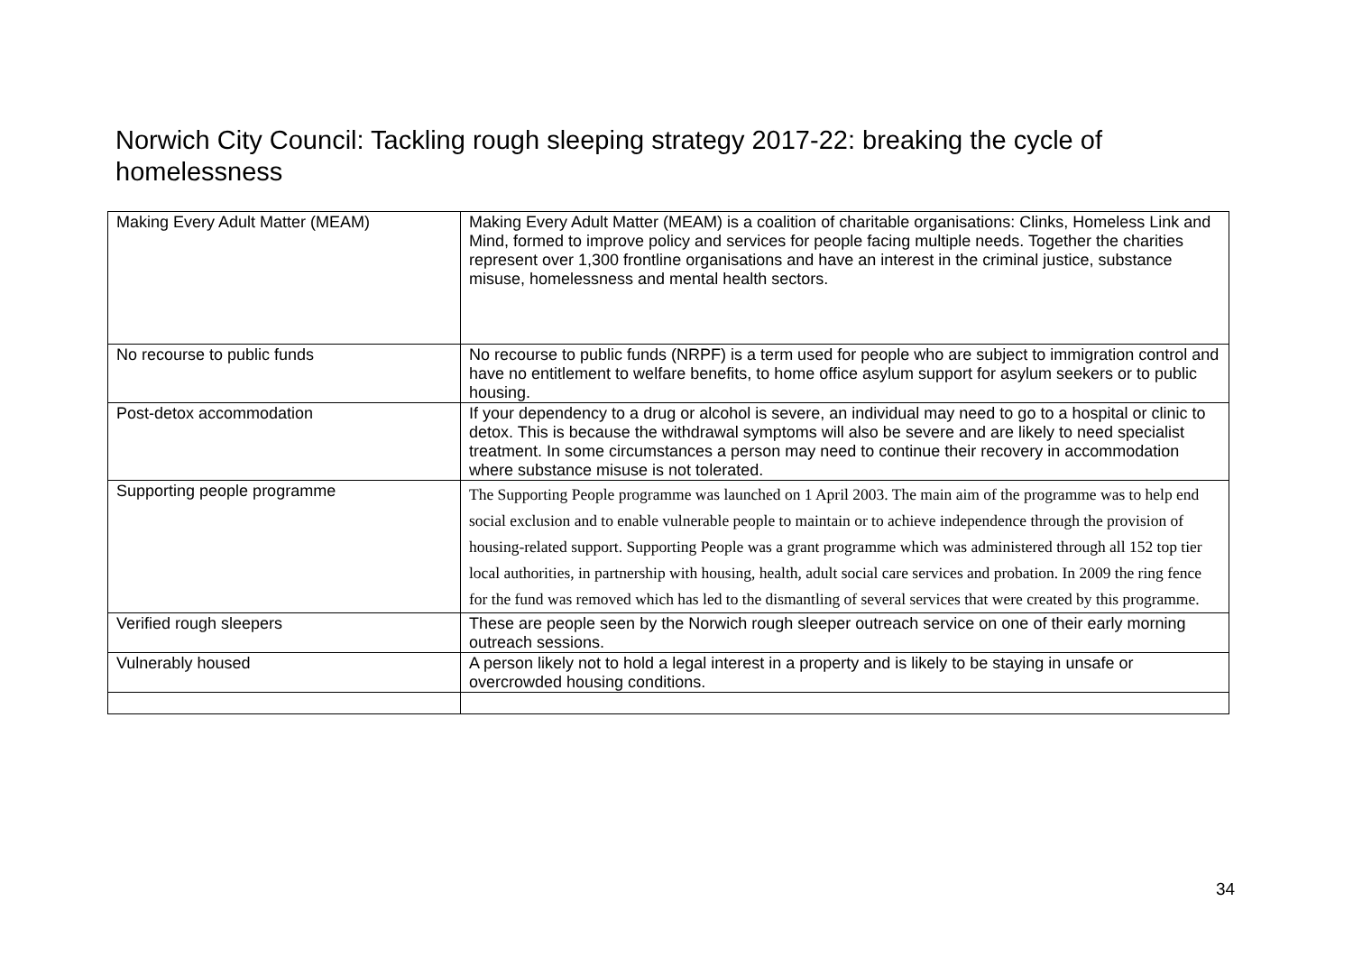Norwich City Council: Tackling rough sleeping strategy 2017-22: breaking the cycle of homelessness
| Making Every Adult Matter (MEAM) | Making Every Adult Matter (MEAM) is a coalition of charitable organisations: Clinks, Homeless Link and Mind, formed to improve policy and services for people facing multiple needs. Together the charities represent over 1,300 frontline organisations and have an interest in the criminal justice, substance misuse, homelessness and mental health sectors. |
| No recourse to public funds | No recourse to public funds (NRPF) is a term used for people who are subject to immigration control and have no entitlement to welfare benefits, to home office asylum support for asylum seekers or to public housing. |
| Post-detox accommodation | If your dependency to a drug or alcohol is severe, an individual may need to go to a hospital or clinic to detox. This is because the withdrawal symptoms will also be severe and are likely to need specialist treatment. In some circumstances a person may need to continue their recovery in accommodation where substance misuse is not tolerated. |
| Supporting people programme | The Supporting People programme was launched on 1 April 2003. The main aim of the programme was to help end social exclusion and to enable vulnerable people to maintain or to achieve independence through the provision of housing-related support. Supporting People was a grant programme which was administered through all 152 top tier local authorities, in partnership with housing, health, adult social care services and probation. In 2009 the ring fence for the fund was removed which has led to the dismantling of several services that were created by this programme. |
| Verified rough sleepers | These are people seen by the Norwich rough sleeper outreach service on one of their early morning outreach sessions. |
| Vulnerably housed | A person likely not to hold a legal interest in a property and is likely to be staying in unsafe or overcrowded housing conditions. |
34